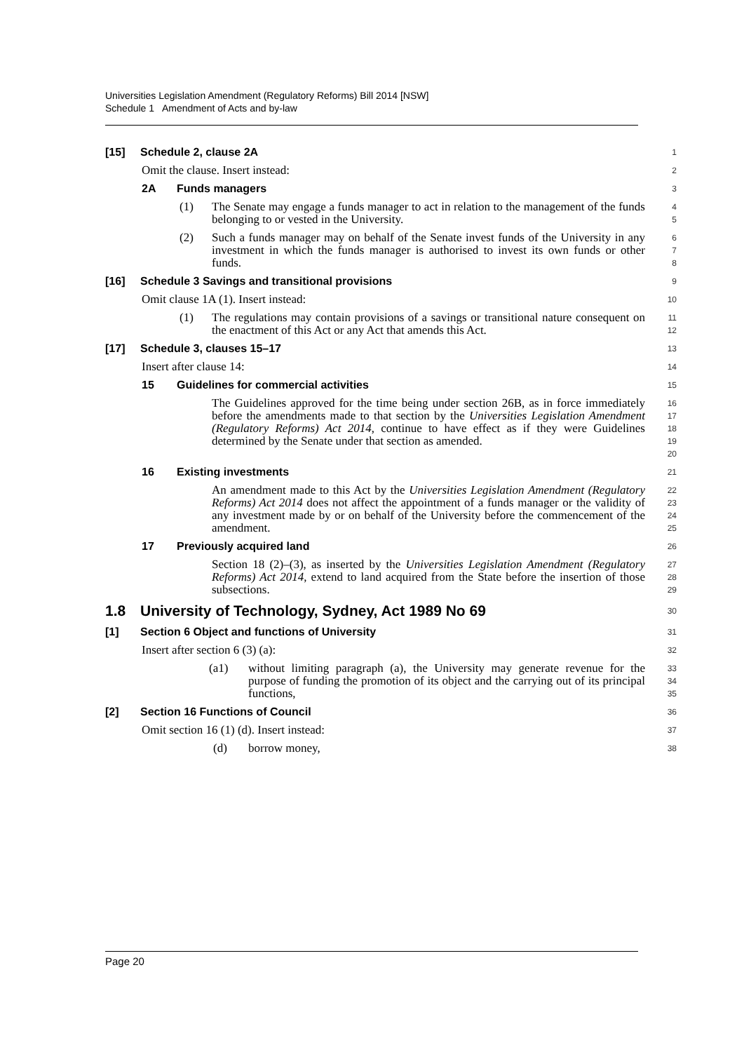Universities Legislation Amendment (Regulatory Reforms) Bill 2014 [NSW]
Schedule 1 Amendment of Acts and by-law
[15] Schedule 2, clause 2A
1
Omit the clause. Insert instead:
2
2A Funds managers
3
(1) The Senate may engage a funds manager to act in relation to the management of the funds belonging to or vested in the University.
4
5
(2) Such a funds manager may on behalf of the Senate invest funds of the University in any investment in which the funds manager is authorised to invest its own funds or other funds.
6
7
8
[16] Schedule 3 Savings and transitional provisions
9
Omit clause 1A (1). Insert instead:
10
(1) The regulations may contain provisions of a savings or transitional nature consequent on the enactment of this Act or any Act that amends this Act.
11
12
[17] Schedule 3, clauses 15–17
13
Insert after clause 14:
14
15 Guidelines for commercial activities
15
The Guidelines approved for the time being under section 26B, as in force immediately before the amendments made to that section by the Universities Legislation Amendment (Regulatory Reforms) Act 2014, continue to have effect as if they were Guidelines determined by the Senate under that section as amended.
16
17
18
19
20
16 Existing investments
21
An amendment made to this Act by the Universities Legislation Amendment (Regulatory Reforms) Act 2014 does not affect the appointment of a funds manager or the validity of any investment made by or on behalf of the University before the commencement of the amendment.
22
23
24
25
17 Previously acquired land
26
Section 18 (2)–(3), as inserted by the Universities Legislation Amendment (Regulatory Reforms) Act 2014, extend to land acquired from the State before the insertion of those subsections.
27
28
29
1.8 University of Technology, Sydney, Act 1989 No 69
30
[1] Section 6 Object and functions of University
31
Insert after section 6 (3) (a):
32
(a1) without limiting paragraph (a), the University may generate revenue for the purpose of funding the promotion of its object and the carrying out of its principal functions,
33
34
35
[2] Section 16 Functions of Council
36
Omit section 16 (1) (d). Insert instead:
37
(d) borrow money,
38
Page 20